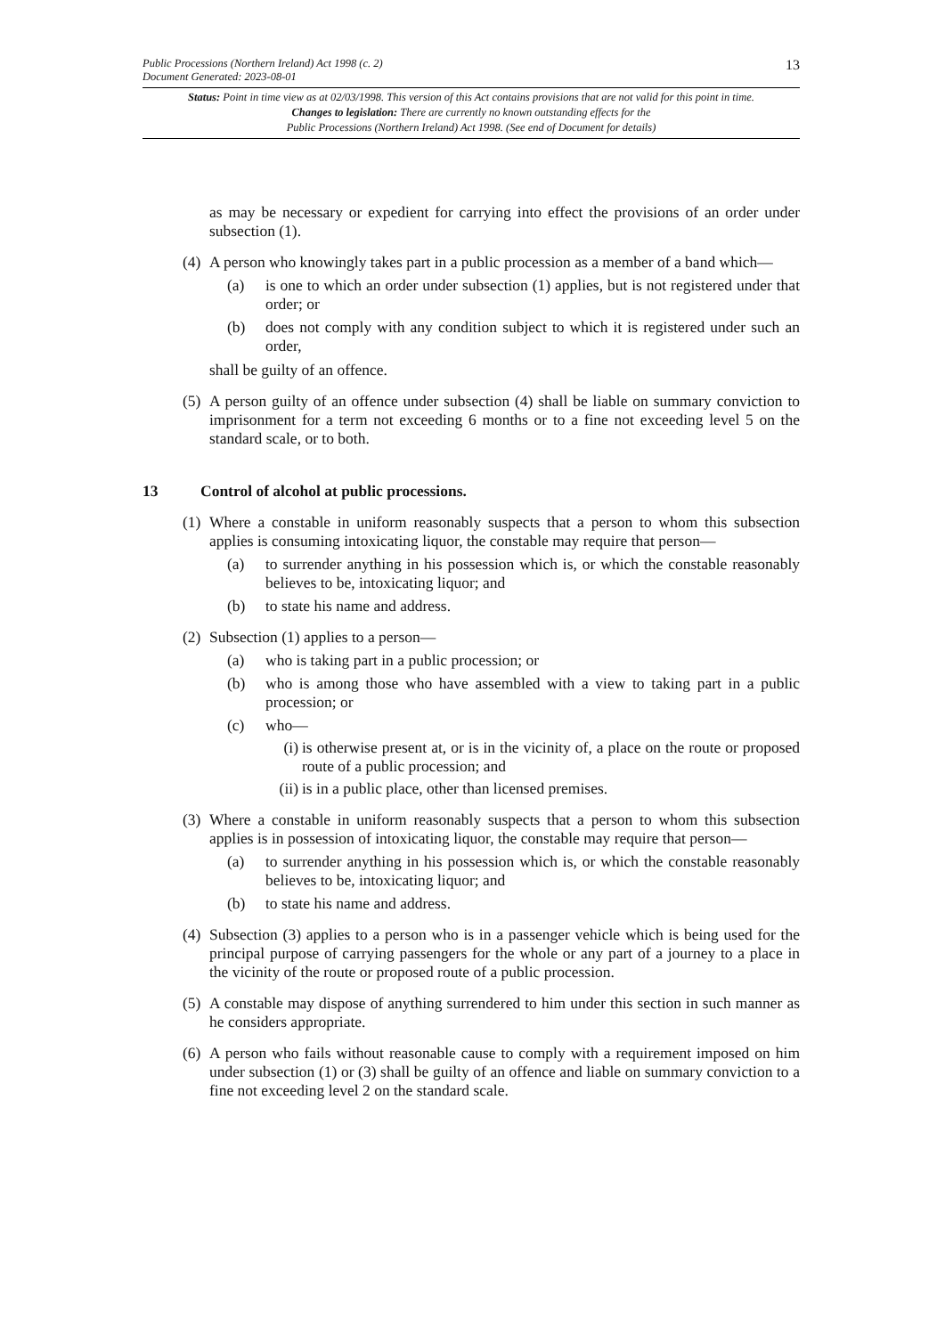Public Processions (Northern Ireland) Act 1998 (c. 2)
Document Generated: 2023-08-01
13
Status: Point in time view as at 02/03/1998. This version of this Act contains provisions that are not valid for this point in time.
Changes to legislation: There are currently no known outstanding effects for the
Public Processions (Northern Ireland) Act 1998. (See end of Document for details)
as may be necessary or expedient for carrying into effect the provisions of an order under subsection (1).
(4)
A person who knowingly takes part in a public procession as a member of a band which—
(a) is one to which an order under subsection (1) applies, but is not registered under that order; or
(b) does not comply with any condition subject to which it is registered under such an order,
shall be guilty of an offence.
(5)
A person guilty of an offence under subsection (4) shall be liable on summary conviction to imprisonment for a term not exceeding 6 months or to a fine not exceeding level 5 on the standard scale, or to both.
13 Control of alcohol at public processions.
(1)
Where a constable in uniform reasonably suspects that a person to whom this subsection applies is consuming intoxicating liquor, the constable may require that person—
(a) to surrender anything in his possession which is, or which the constable reasonably believes to be, intoxicating liquor; and
(b) to state his name and address.
(2)
Subsection (1) applies to a person—
(a) who is taking part in a public procession; or
(b) who is among those who have assembled with a view to taking part in a public procession; or
(c) who—
(i) is otherwise present at, or is in the vicinity of, a place on the route or proposed route of a public procession; and
(ii) is in a public place, other than licensed premises.
(3)
Where a constable in uniform reasonably suspects that a person to whom this subsection applies is in possession of intoxicating liquor, the constable may require that person—
(a) to surrender anything in his possession which is, or which the constable reasonably believes to be, intoxicating liquor; and
(b) to state his name and address.
(4)
Subsection (3) applies to a person who is in a passenger vehicle which is being used for the principal purpose of carrying passengers for the whole or any part of a journey to a place in the vicinity of the route or proposed route of a public procession.
(5)
A constable may dispose of anything surrendered to him under this section in such manner as he considers appropriate.
(6)
A person who fails without reasonable cause to comply with a requirement imposed on him under subsection (1) or (3) shall be guilty of an offence and liable on summary conviction to a fine not exceeding level 2 on the standard scale.